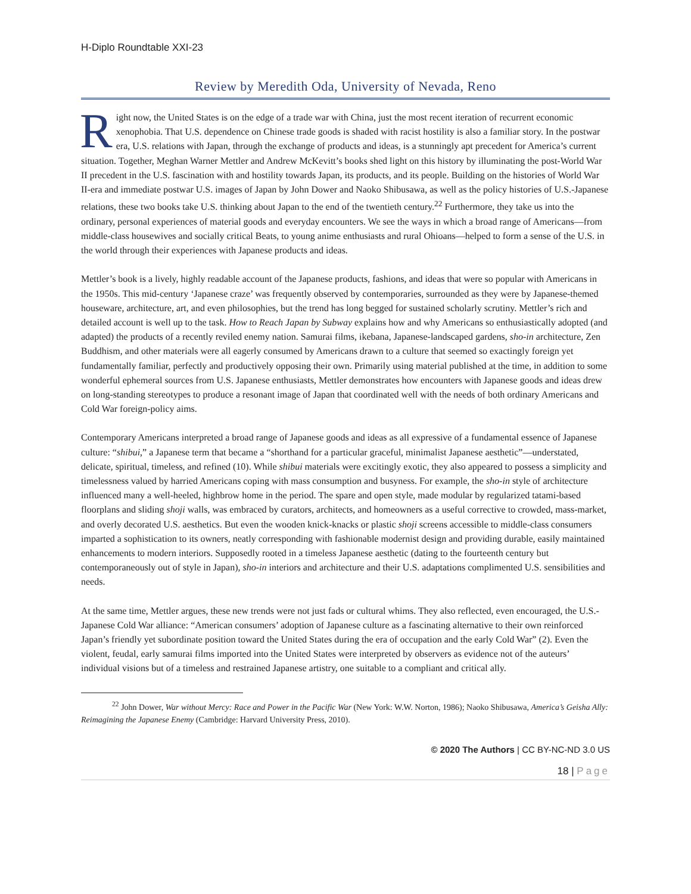H-Diplo Roundtable XXI-23
Review by Meredith Oda, University of Nevada, Reno
Right now, the United States is on the edge of a trade war with China, just the most recent iteration of recurrent economic xenophobia. That U.S. dependence on Chinese trade goods is shaded with racist hostility is also a familiar story. In the postwar era, U.S. relations with Japan, through the exchange of products and ideas, is a stunningly apt precedent for America’s current situation. Together, Meghan Warner Mettler and Andrew McKevitt’s books shed light on this history by illuminating the post-World War II precedent in the U.S. fascination with and hostility towards Japan, its products, and its people. Building on the histories of World War II-era and immediate postwar U.S. images of Japan by John Dower and Naoko Shibusawa, as well as the policy histories of U.S.-Japanese relations, these two books take U.S. thinking about Japan to the end of the twentieth century.<sup>22</sup> Furthermore, they take us into the ordinary, personal experiences of material goods and everyday encounters. We see the ways in which a broad range of Americans—from middle-class housewives and socially critical Beats, to young anime enthusiasts and rural Ohioans—helped to form a sense of the U.S. in the world through their experiences with Japanese products and ideas.
Mettler’s book is a lively, highly readable account of the Japanese products, fashions, and ideas that were so popular with Americans in the 1950s. This mid-century ‘Japanese craze’ was frequently observed by contemporaries, surrounded as they were by Japanese-themed houseware, architecture, art, and even philosophies, but the trend has long begged for sustained scholarly scrutiny. Mettler’s rich and detailed account is well up to the task. How to Reach Japan by Subway explains how and why Americans so enthusiastically adopted (and adapted) the products of a recently reviled enemy nation. Samurai films, ikebana, Japanese-landscaped gardens, sho-in architecture, Zen Buddhism, and other materials were all eagerly consumed by Americans drawn to a culture that seemed so exactingly foreign yet fundamentally familiar, perfectly and productively opposing their own. Primarily using material published at the time, in addition to some wonderful ephemeral sources from U.S. Japanese enthusiasts, Mettler demonstrates how encounters with Japanese goods and ideas drew on long-standing stereotypes to produce a resonant image of Japan that coordinated well with the needs of both ordinary Americans and Cold War foreign-policy aims.
Contemporary Americans interpreted a broad range of Japanese goods and ideas as all expressive of a fundamental essence of Japanese culture: “shibui,” a Japanese term that became a “shorthand for a particular graceful, minimalist Japanese aesthetic”—understated, delicate, spiritual, timeless, and refined (10). While shibui materials were excitingly exotic, they also appeared to possess a simplicity and timelessness valued by harried Americans coping with mass consumption and busyness. For example, the sho-in style of architecture influenced many a well-heeled, highbrow home in the period. The spare and open style, made modular by regularized tatami-based floorplans and sliding shoji walls, was embraced by curators, architects, and homeowners as a useful corrective to crowded, mass-market, and overly decorated U.S. aesthetics. But even the wooden knick-knacks or plastic shoji screens accessible to middle-class consumers imparted a sophistication to its owners, neatly corresponding with fashionable modernist design and providing durable, easily maintained enhancements to modern interiors. Supposedly rooted in a timeless Japanese aesthetic (dating to the fourteenth century but contemporaneously out of style in Japan), sho-in interiors and architecture and their U.S. adaptations complimented U.S. sensibilities and needs.
At the same time, Mettler argues, these new trends were not just fads or cultural whims. They also reflected, even encouraged, the U.S.-Japanese Cold War alliance: “American consumers’ adoption of Japanese culture as a fascinating alternative to their own reinforced Japan’s friendly yet subordinate position toward the United States during the era of occupation and the early Cold War” (2). Even the violent, feudal, early samurai films imported into the United States were interpreted by observers as evidence not of the auteurs’ individual visions but of a timeless and restrained Japanese artistry, one suitable to a compliant and critical ally.
<sup>22</sup> John Dower, War without Mercy: Race and Power in the Pacific War (New York: W.W. Norton, 1986); Naoko Shibusawa, America’s Geisha Ally: Reimagining the Japanese Enemy (Cambridge: Harvard University Press, 2010).
© 2020 The Authors | CC BY-NC-ND 3.0 US
18 | Page